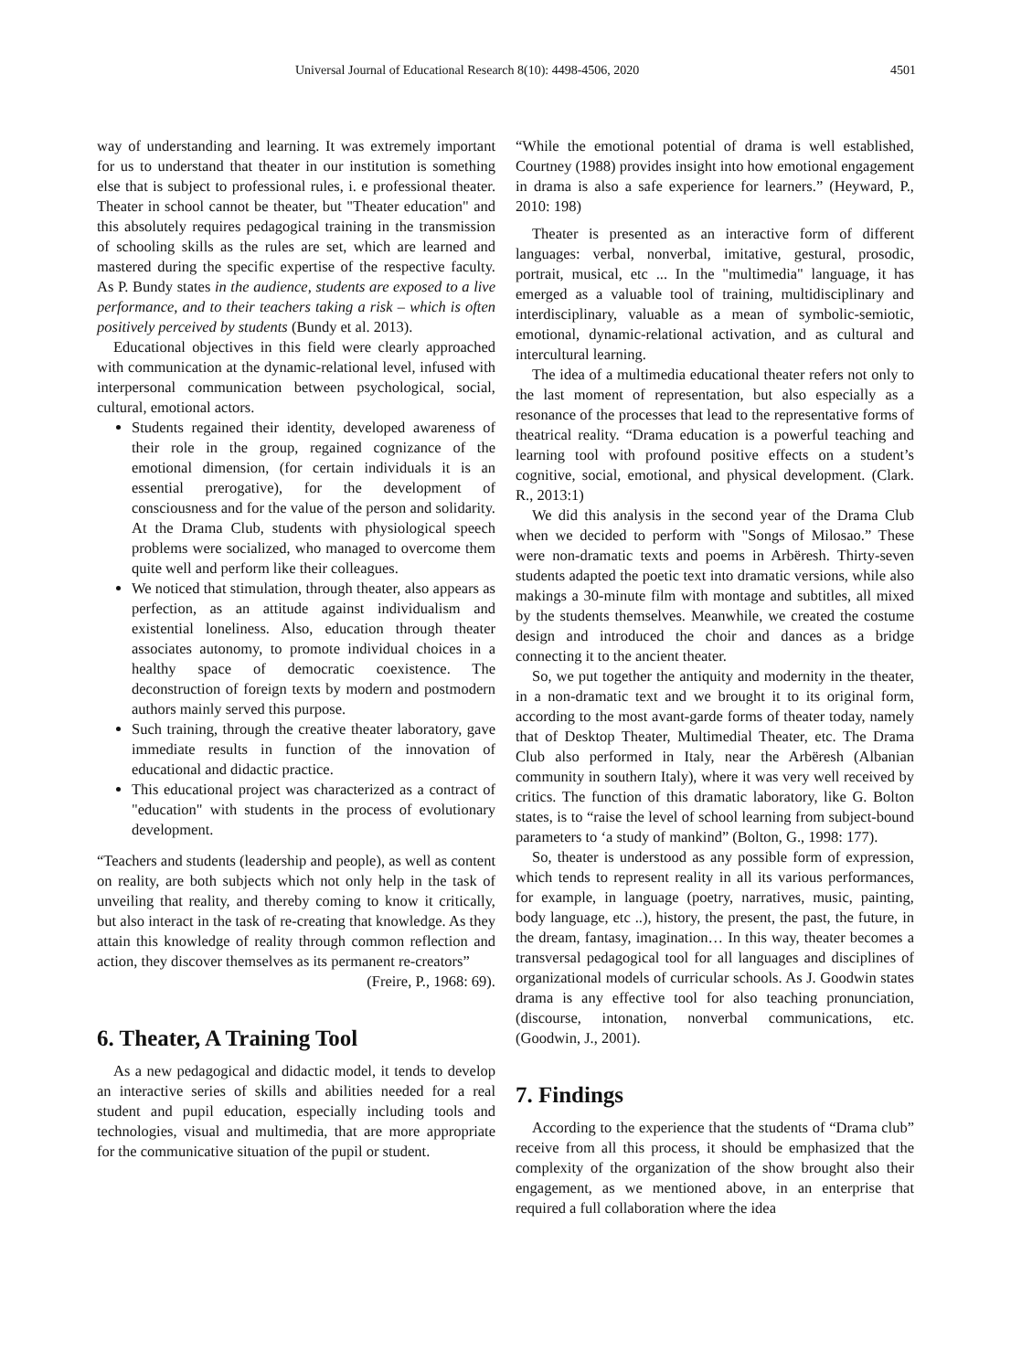Universal Journal of Educational Research 8(10): 4498-4506, 2020 4501
way of understanding and learning. It was extremely important for us to understand that theater in our institution is something else that is subject to professional rules, i. e professional theater. Theater in school cannot be theater, but "Theater education" and this absolutely requires pedagogical training in the transmission of schooling skills as the rules are set, which are learned and mastered during the specific expertise of the respective faculty. As P. Bundy states in the audience, students are exposed to a live performance, and to their teachers taking a risk – which is often positively perceived by students (Bundy et al. 2013).
Educational objectives in this field were clearly approached with communication at the dynamic-relational level, infused with interpersonal communication between psychological, social, cultural, emotional actors.
Students regained their identity, developed awareness of their role in the group, regained cognizance of the emotional dimension, (for certain individuals it is an essential prerogative), for the development of consciousness and for the value of the person and solidarity. At the Drama Club, students with physiological speech problems were socialized, who managed to overcome them quite well and perform like their colleagues.
We noticed that stimulation, through theater, also appears as perfection, as an attitude against individualism and existential loneliness. Also, education through theater associates autonomy, to promote individual choices in a healthy space of democratic coexistence. The deconstruction of foreign texts by modern and postmodern authors mainly served this purpose.
Such training, through the creative theater laboratory, gave immediate results in function of the innovation of educational and didactic practice.
This educational project was characterized as a contract of "education" with students in the process of evolutionary development.
“Teachers and students (leadership and people), as well as content on reality, are both subjects which not only help in the task of unveiling that reality, and thereby coming to know it critically, but also interact in the task of re-creating that knowledge. As they attain this knowledge of reality through common reflection and action, they discover themselves as its permanent re-creators”
(Freire, P., 1968: 69).
6. Theater, A Training Tool
As a new pedagogical and didactic model, it tends to develop an interactive series of skills and abilities needed for a real student and pupil education, especially including tools and technologies, visual and multimedia, that are more appropriate for the communicative situation of the pupil or student.
“While the emotional potential of drama is well established, Courtney (1988) provides insight into how emotional engagement in drama is also a safe experience for learners.” (Heyward, P., 2010: 198)
Theater is presented as an interactive form of different languages: verbal, nonverbal, imitative, gestural, prosodic, portrait, musical, etc ... In the "multimedia" language, it has emerged as a valuable tool of training, multidisciplinary and interdisciplinary, valuable as a mean of symbolic-semiotic, emotional, dynamic-relational activation, and as cultural and intercultural learning.
The idea of a multimedia educational theater refers not only to the last moment of representation, but also especially as a resonance of the processes that lead to the representative forms of theatrical reality. “Drama education is a powerful teaching and learning tool with profound positive effects on a student’s cognitive, social, emotional, and physical development. (Clark. R., 2013:1)
We did this analysis in the second year of the Drama Club when we decided to perform with "Songs of Milosao.” These were non-dramatic texts and poems in Arbëresh. Thirty-seven students adapted the poetic text into dramatic versions, while also makings a 30-minute film with montage and subtitles, all mixed by the students themselves. Meanwhile, we created the costume design and introduced the choir and dances as a bridge connecting it to the ancient theater.
So, we put together the antiquity and modernity in the theater, in a non-dramatic text and we brought it to its original form, according to the most avant-garde forms of theater today, namely that of Desktop Theater, Multimedial Theater, etc. The Drama Club also performed in Italy, near the Arbëresh (Albanian community in southern Italy), where it was very well received by critics. The function of this dramatic laboratory, like G. Bolton states, is to “raise the level of school learning from subject-bound parameters to ‘a study of mankind” (Bolton, G., 1998: 177).
So, theater is understood as any possible form of expression, which tends to represent reality in all its various performances, for example, in language (poetry, narratives, music, painting, body language, etc ..), history, the present, the past, the future, in the dream, fantasy, imagination… In this way, theater becomes a transversal pedagogical tool for all languages and disciplines of organizational models of curricular schools. As J. Goodwin states drama is any effective tool for also teaching pronunciation, (discourse, intonation, nonverbal communications, etc. (Goodwin, J., 2001).
7. Findings
According to the experience that the students of “Drama club” receive from all this process, it should be emphasized that the complexity of the organization of the show brought also their engagement, as we mentioned above, in an enterprise that required a full collaboration where the idea